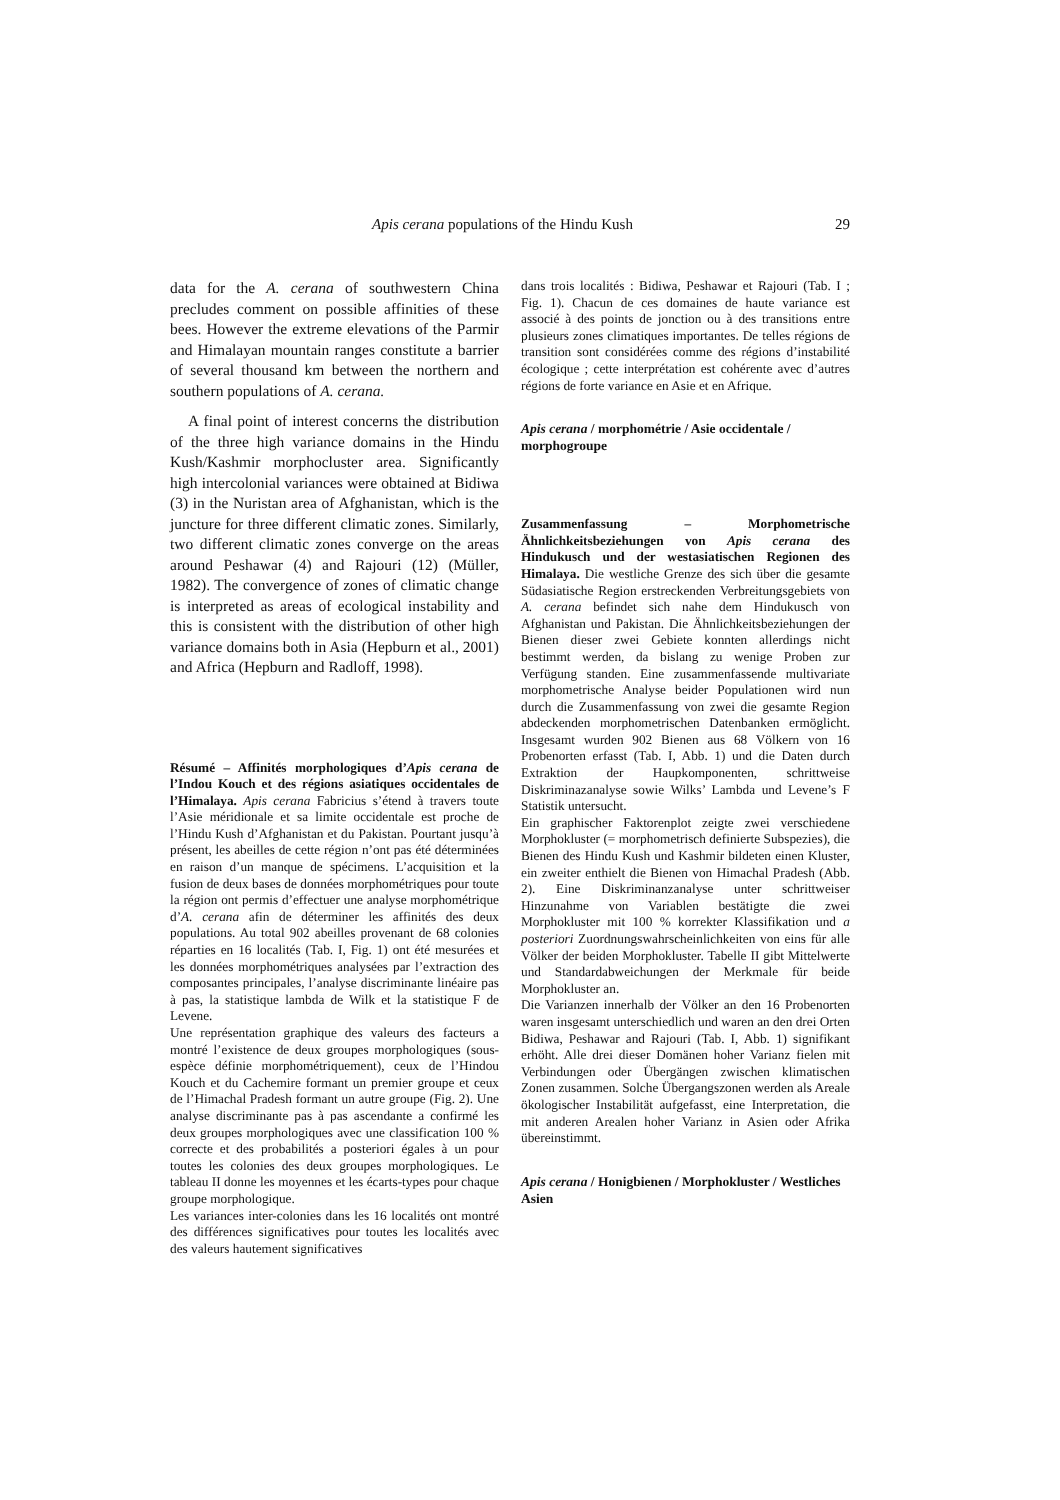Apis cerana populations of the Hindu Kush 29
data for the A. cerana of southwestern China precludes comment on possible affinities of these bees. However the extreme elevations of the Parmir and Himalayan mountain ranges constitute a barrier of several thousand km between the northern and southern populations of A. cerana.
A final point of interest concerns the distribution of the three high variance domains in the Hindu Kush/Kashmir morphocluster area. Significantly high intercolonial variances were obtained at Bidiwa (3) in the Nuristan area of Afghanistan, which is the juncture for three different climatic zones. Similarly, two different climatic zones converge on the areas around Peshawar (4) and Rajouri (12) (Müller, 1982). The convergence of zones of climatic change is interpreted as areas of ecological instability and this is consistent with the distribution of other high variance domains both in Asia (Hepburn et al., 2001) and Africa (Hepburn and Radloff, 1998).
Résumé – Affinités morphologiques d’Apis cerana de l’Indou Kouch et des régions asiatiques occidentales de l’Himalaya. Apis cerana Fabricius s’étend à travers toute l’Asie méridionale et sa limite occidentale est proche de l’Hindu Kush d’Afghanistan et du Pakistan. Pourtant jusqu’à présent, les abeilles de cette région n’ont pas été déterminées en raison d’un manque de spécimens. L’acquisition et la fusion de deux bases de données morphométriques pour toute la région ont permis d’effectuer une analyse morphométrique d’A. cerana afin de déterminer les affinités des deux populations. Au total 902 abeilles provenant de 68 colonies réparties en 16 localités (Tab. I, Fig. 1) ont été mesurées et les données morphométriques analysées par l’extraction des composantes principales, l’analyse discriminante linéaire pas à pas, la statistique lambda de Wilk et la statistique F de Levene.
Une représentation graphique des valeurs des facteurs a montré l’existence de deux groupes morphologiques (sous-espèce définie morphométriquement), ceux de l’Hindou Kouch et du Cachemire formant un premier groupe et ceux de l’Himachal Pradesh formant un autre groupe (Fig. 2). Une analyse discriminante pas à pas ascendante a confirmé les deux groupes morphologiques avec une classification 100 % correcte et des probabilités a posteriori égales à un pour toutes les colonies des deux groupes morphologiques. Le tableau II donne les moyennes et les écarts-types pour chaque groupe morphologique.
Les variances inter-colonies dans les 16 localités ont montré des différences significatives pour toutes les localités avec des valeurs hautement significatives
dans trois localités : Bidiwa, Peshawar et Rajouri (Tab. I ; Fig. 1). Chacun de ces domaines de haute variance est associé à des points de jonction ou à des transitions entre plusieurs zones climatiques importantes. De telles régions de transition sont considérées comme des régions d’instabilité écologique ; cette interprétation est cohérente avec d’autres régions de forte variance en Asie et en Afrique.
Apis cerana / morphométrie / Asie occidentale / morphogroupe
Zusammenfassung – Morphometrische Ähnlichkeitsbeziehungen von Apis cerana des Hindukusch und der westasiatischen Regionen des Himalaya. Die westliche Grenze des sich über die gesamte Südasiatische Region erstreckenden Verbreitungsgebiets von A. cerana befindet sich nahe dem Hindukusch von Afghanistan und Pakistan. Die Ähnlichkeitsbeziehungen der Bienen dieser zwei Gebiete konnten allerdings nicht bestimmt werden, da bislang zu wenige Proben zur Verfügung standen. Eine zusammenfassende multivariate morphometrische Analyse beider Populationen wird nun durch die Zusammenfassung von zwei die gesamte Region abdeckenden morphometrischen Datenbanken ermöglicht. Insgesamt wurden 902 Bienen aus 68 Völkern von 16 Probenorten erfasst (Tab. I, Abb. 1) und die Daten durch Extraktion der Haupkomponenten, schrittweise Diskriminazanalyse sowie Wilks’ Lambda und Levene’s F Statistik untersucht.
Ein graphischer Faktorenplot zeigte zwei verschiedene Morphokluster (= morphometrisch definierte Subspezies), die Bienen des Hindu Kush und Kashmir bildeten einen Kluster, ein zweiter enthielt die Bienen von Himachal Pradesh (Abb. 2). Eine Diskriminanzanalyse unter schrittweiser Hinzunahme von Variablen bestätigte die zwei Morphokluster mit 100 % korrekter Klassifikation und a posteriori Zuordnungswahrscheinlichkeiten von eins für alle Völker der beiden Morphokluster. Tabelle II gibt Mittelwerte und Standardabweichungen der Merkmale für beide Morphokluster an.
Die Varianzen innerhalb der Völker an den 16 Probenorten waren insgesamt unterschiedlich und waren an den drei Orten Bidiwa, Peshawar and Rajouri (Tab. I, Abb. 1) signifikant erhöht. Alle drei dieser Domänen hoher Varianz fielen mit Verbindungen oder Übergängen zwischen klimatischen Zonen zusammen. Solche Übergangszonen werden als Areale ökologischer Instabilität aufgefasst, eine Interpretation, die mit anderen Arealen hoher Varianz in Asien oder Afrika übereinstimmt.
Apis cerana / Honigbienen / Morphokluster / Westliches Asien